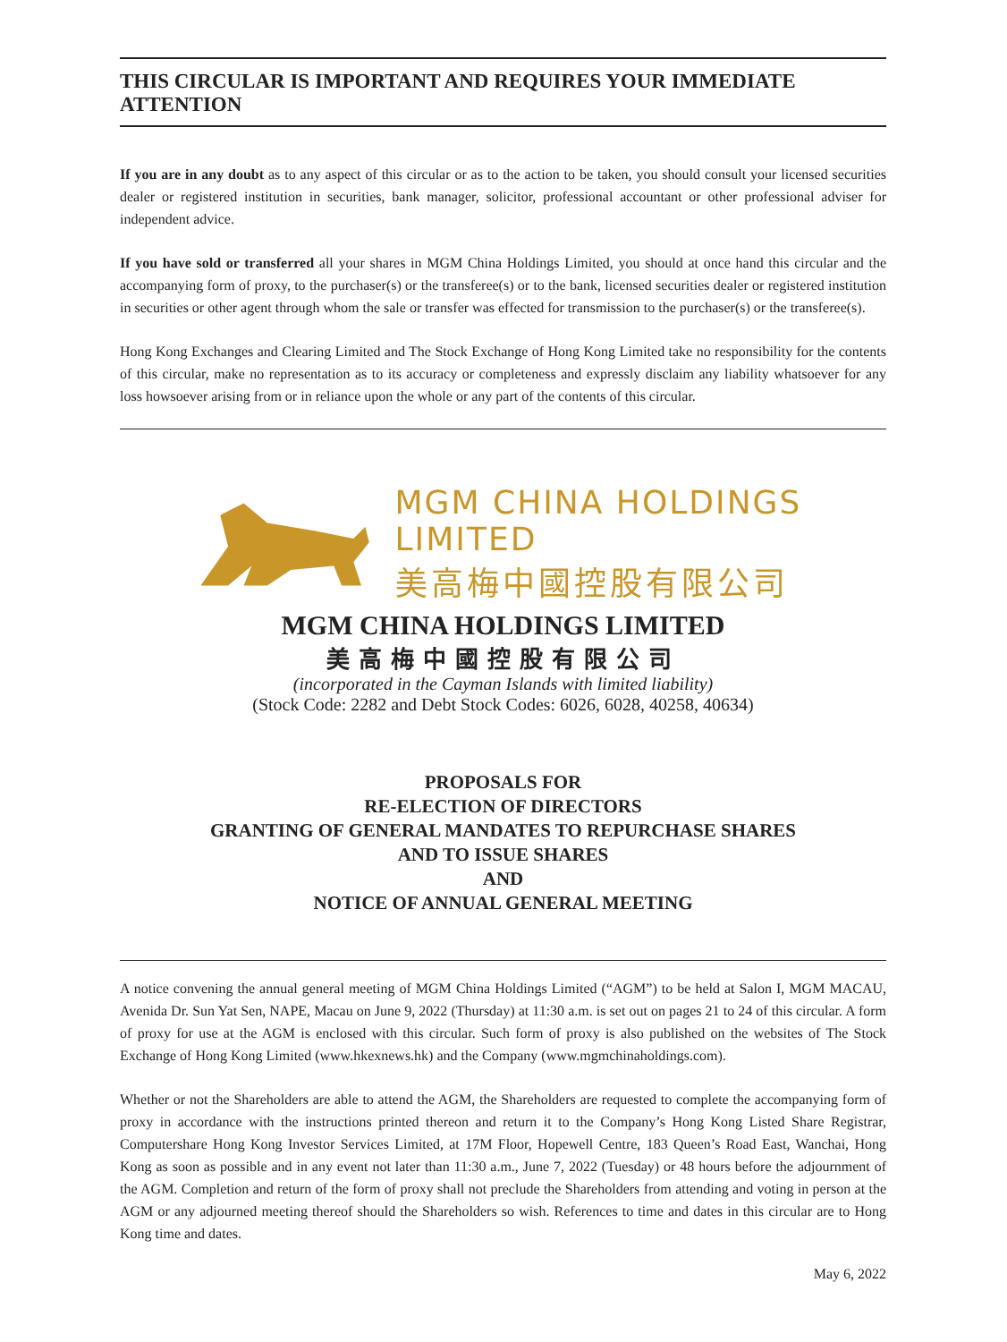THIS CIRCULAR IS IMPORTANT AND REQUIRES YOUR IMMEDIATE ATTENTION
If you are in any doubt as to any aspect of this circular or as to the action to be taken, you should consult your licensed securities dealer or registered institution in securities, bank manager, solicitor, professional accountant or other professional adviser for independent advice.
If you have sold or transferred all your shares in MGM China Holdings Limited, you should at once hand this circular and the accompanying form of proxy, to the purchaser(s) or the transferee(s) or to the bank, licensed securities dealer or registered institution in securities or other agent through whom the sale or transfer was effected for transmission to the purchaser(s) or the transferee(s).
Hong Kong Exchanges and Clearing Limited and The Stock Exchange of Hong Kong Limited take no responsibility for the contents of this circular, make no representation as to its accuracy or completeness and expressly disclaim any liability whatsoever for any loss howsoever arising from or in reliance upon the whole or any part of the contents of this circular.
MGM CHINA HOLDINGS LIMITED
美高梅中國控股有限公司
MGM CHINA HOLDINGS LIMITED
美高梅中國控股有限公司
(incorporated in the Cayman Islands with limited liability)
(Stock Code: 2282 and Debt Stock Codes: 6026, 6028, 40258, 40634)
PROPOSALS FOR
RE-ELECTION OF DIRECTORS
GRANTING OF GENERAL MANDATES TO REPURCHASE SHARES
AND TO ISSUE SHARES
AND
NOTICE OF ANNUAL GENERAL MEETING
A notice convening the annual general meeting of MGM China Holdings Limited (“AGM”) to be held at Salon I, MGM MACAU, Avenida Dr. Sun Yat Sen, NAPE, Macau on June 9, 2022 (Thursday) at 11:30 a.m. is set out on pages 21 to 24 of this circular. A form of proxy for use at the AGM is enclosed with this circular. Such form of proxy is also published on the websites of The Stock Exchange of Hong Kong Limited (www.hkexnews.hk) and the Company (www.mgmchinaholdings.com).
Whether or not the Shareholders are able to attend the AGM, the Shareholders are requested to complete the accompanying form of proxy in accordance with the instructions printed thereon and return it to the Company’s Hong Kong Listed Share Registrar, Computershare Hong Kong Investor Services Limited, at 17M Floor, Hopewell Centre, 183 Queen’s Road East, Wanchai, Hong Kong as soon as possible and in any event not later than 11:30 a.m., June 7, 2022 (Tuesday) or 48 hours before the adjournment of the AGM. Completion and return of the form of proxy shall not preclude the Shareholders from attending and voting in person at the AGM or any adjourned meeting thereof should the Shareholders so wish. References to time and dates in this circular are to Hong Kong time and dates.
May 6, 2022